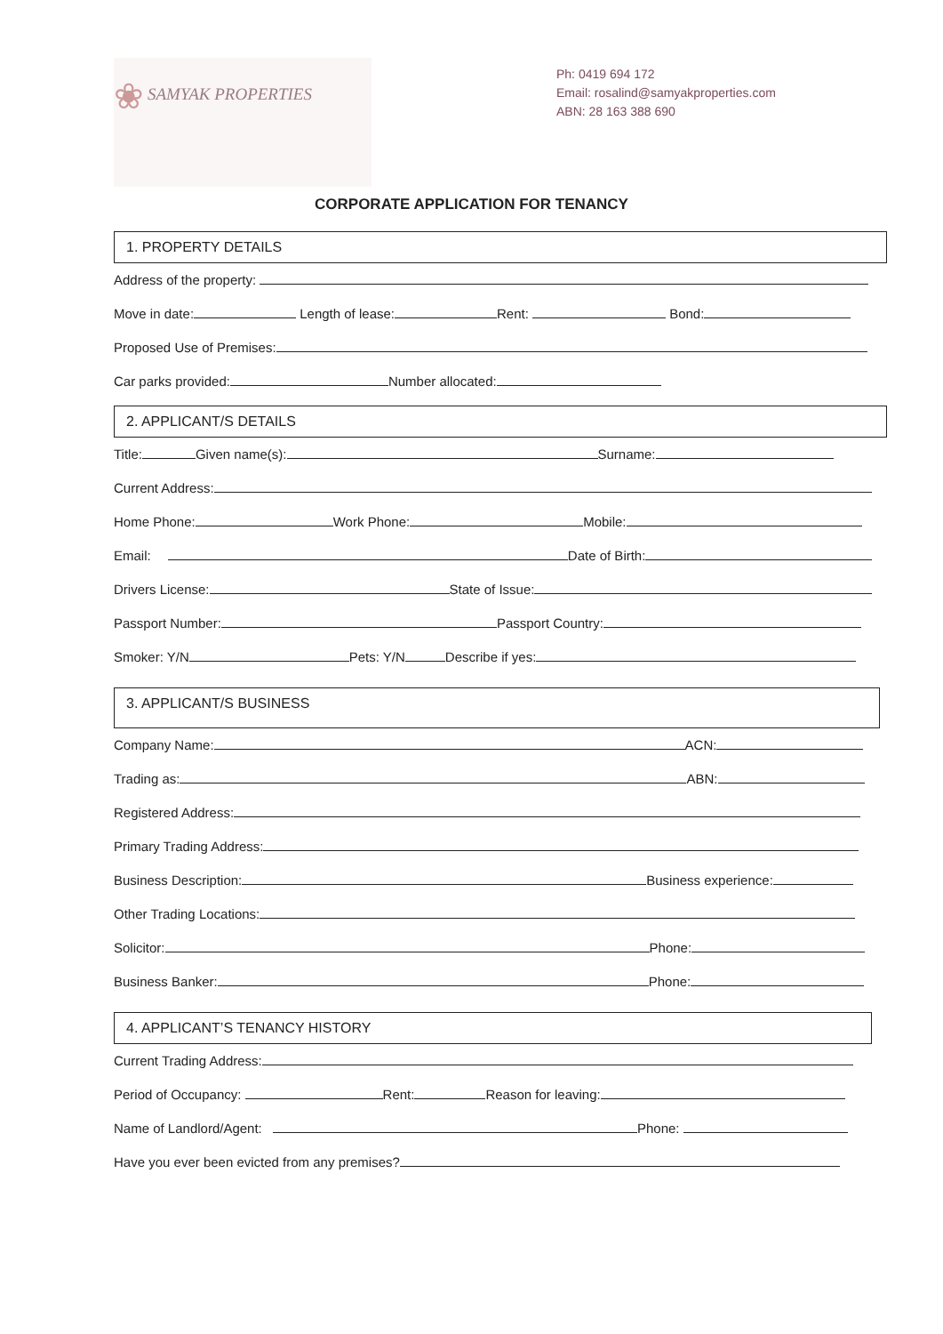❀ SAMYAK PROPERTIES
Ph: 0419 694 172
Email: rosalind@samyakproperties.com
ABN: 28 163 388 690
CORPORATE APPLICATION FOR TENANCY
1. PROPERTY DETAILS
Address of the property:
Move in date: Length of lease: Rent: Bond:
Proposed Use of Premises:
Car parks provided: Number allocated:
2. APPLICANT/S DETAILS
Title: Given name(s): Surname:
Current Address:
Home Phone: Work Phone: Mobile:
Email: Date of Birth:
Drivers License: State of Issue:
Passport Number: Passport Country:
Smoker: Y/N Pets: Y/N Describe if yes:
3. APPLICANT/S BUSINESS
Company Name: ACN:
Trading as: ABN:
Registered Address:
Primary Trading Address:
Business Description: Business experience:
Other Trading Locations:
Solicitor: Phone:
Business Banker: Phone:
4. APPLICANT’S TENANCY HISTORY
Current Trading Address:
Period of Occupancy: Rent: Reason for leaving:
Name of Landlord/Agent: Phone:
Have you ever been evicted from any premises?